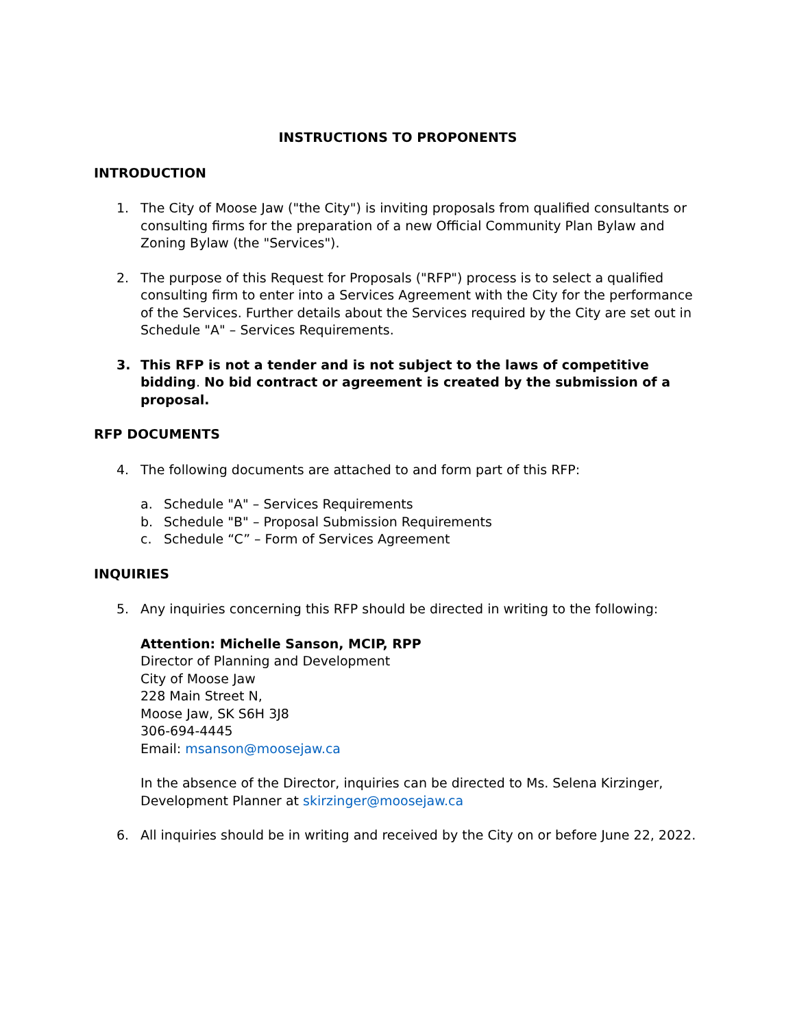INSTRUCTIONS TO PROPONENTS
INTRODUCTION
1. The City of Moose Jaw ("the City") is inviting proposals from qualified consultants or consulting firms for the preparation of a new Official Community Plan Bylaw and Zoning Bylaw (the "Services").
2. The purpose of this Request for Proposals ("RFP") process is to select a qualified consulting firm to enter into a Services Agreement with the City for the performance of the Services. Further details about the Services required by the City are set out in Schedule "A" – Services Requirements.
3. This RFP is not a tender and is not subject to the laws of competitive bidding. No bid contract or agreement is created by the submission of a proposal.
RFP DOCUMENTS
4. The following documents are attached to and form part of this RFP:
a. Schedule "A" – Services Requirements
b. Schedule "B" – Proposal Submission Requirements
c. Schedule “C” – Form of Services Agreement
INQUIRIES
5. Any inquiries concerning this RFP should be directed in writing to the following:
Attention: Michelle Sanson, MCIP, RPP
Director of Planning and Development
City of Moose Jaw
228 Main Street N,
Moose Jaw, SK S6H 3J8
306-694-4445
Email: msanson@moosejaw.ca
In the absence of the Director, inquiries can be directed to Ms. Selena Kirzinger, Development Planner at skirzinger@moosejaw.ca
6. All inquiries should be in writing and received by the City on or before June 22, 2022.